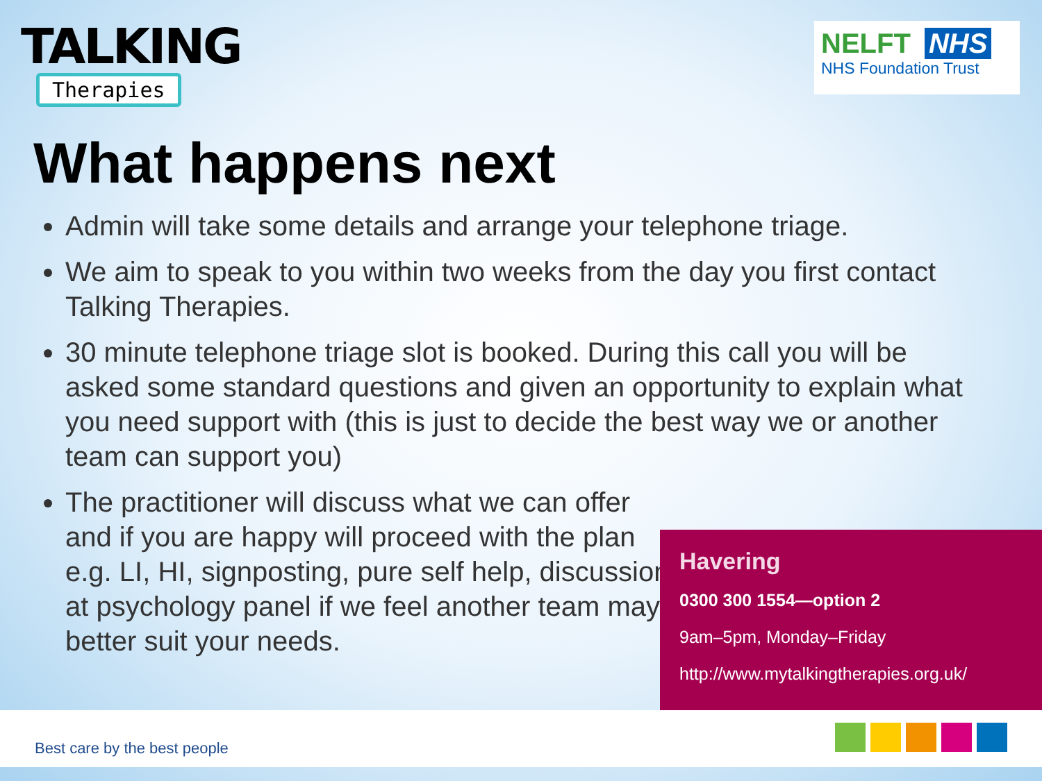TALKING
Therapies
NELFT NHS
NHS Foundation Trust
What happens next
Admin will take some details and arrange your telephone triage.
We aim to speak to you within two weeks from the day you first contact Talking Therapies.
30 minute telephone triage slot is booked. During this call you will be asked some standard questions and given an opportunity to explain what you need support with (this is just to decide the best way we or another team can support you)
The practitioner will discuss what we can offer and if you are happy will proceed with the plan e.g. LI, HI, signposting, pure self help, discussion at psychology panel if we feel another team may better suit your needs.
Havering
0300 300 1554—option 2
9am–5pm, Monday–Friday
http://www.mytalkingtherapies.org.uk/
Best care by the best people